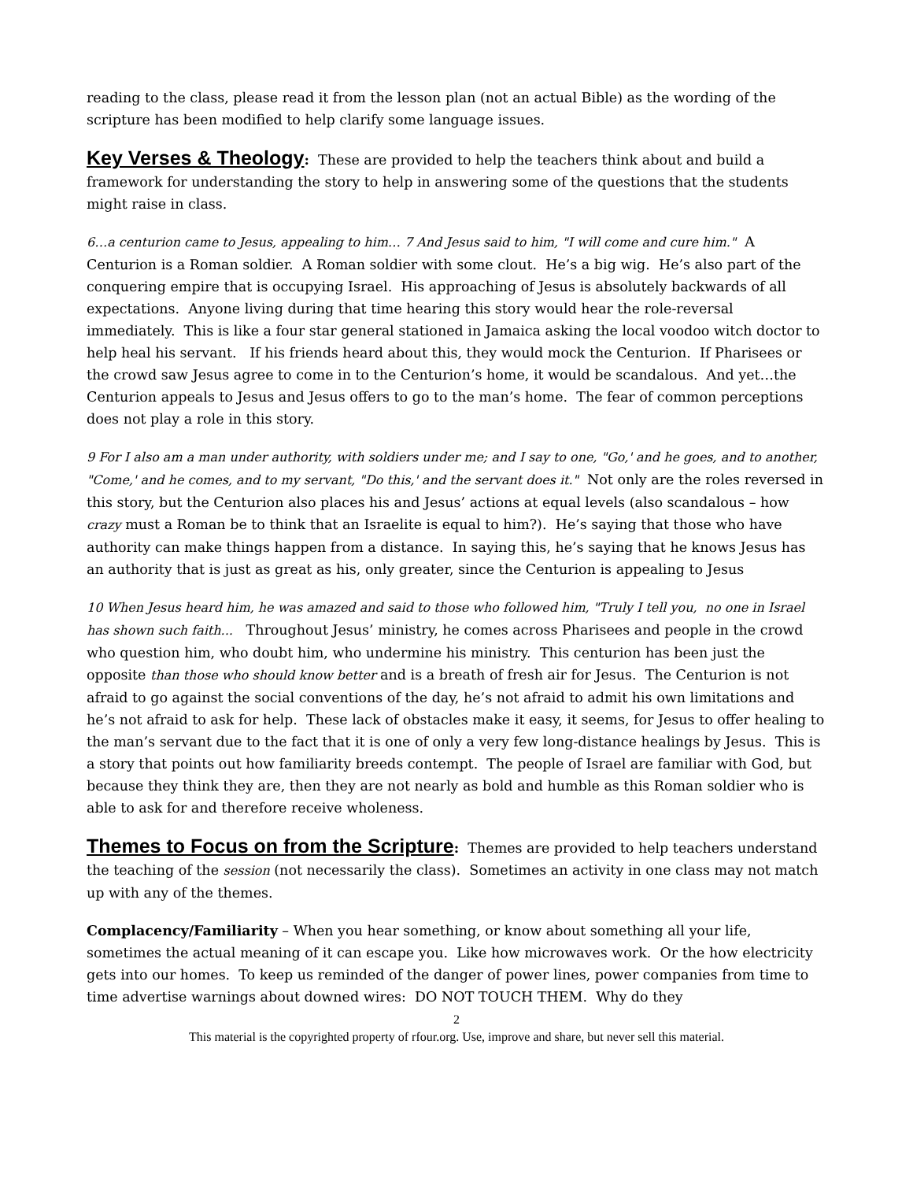reading to the class, please read it from the lesson plan (not an actual Bible) as the wording of the scripture has been modified to help clarify some language issues.
Key Verses & Theology: These are provided to help the teachers think about and build a framework for understanding the story to help in answering some of the questions that the students might raise in class.
6…a centurion came to Jesus, appealing to him… 7 And Jesus said to him, "I will come and cure him." A Centurion is a Roman soldier. A Roman soldier with some clout. He’s a big wig. He’s also part of the conquering empire that is occupying Israel. His approaching of Jesus is absolutely backwards of all expectations. Anyone living during that time hearing this story would hear the role-reversal immediately. This is like a four star general stationed in Jamaica asking the local voodoo witch doctor to help heal his servant. If his friends heard about this, they would mock the Centurion. If Pharisees or the crowd saw Jesus agree to come in to the Centurion’s home, it would be scandalous. And yet…the Centurion appeals to Jesus and Jesus offers to go to the man’s home. The fear of common perceptions does not play a role in this story.
9 For I also am a man under authority, with soldiers under me; and I say to one, "Go,' and he goes, and to another, "Come,' and he comes, and to my servant, "Do this,' and the servant does it." Not only are the roles reversed in this story, but the Centurion also places his and Jesus’ actions at equal levels (also scandalous – how crazy must a Roman be to think that an Israelite is equal to him?). He’s saying that those who have authority can make things happen from a distance. In saying this, he’s saying that he knows Jesus has an authority that is just as great as his, only greater, since the Centurion is appealing to Jesus
10 When Jesus heard him, he was amazed and said to those who followed him, "Truly I tell you, no one in Israel has shown such faith... Throughout Jesus’ ministry, he comes across Pharisees and people in the crowd who question him, who doubt him, who undermine his ministry. This centurion has been just the opposite than those who should know better and is a breath of fresh air for Jesus. The Centurion is not afraid to go against the social conventions of the day, he’s not afraid to admit his own limitations and he’s not afraid to ask for help. These lack of obstacles make it easy, it seems, for Jesus to offer healing to the man’s servant due to the fact that it is one of only a very few long-distance healings by Jesus. This is a story that points out how familiarity breeds contempt. The people of Israel are familiar with God, but because they think they are, then they are not nearly as bold and humble as this Roman soldier who is able to ask for and therefore receive wholeness.
Themes to Focus on from the Scripture: Themes are provided to help teachers understand the teaching of the session (not necessarily the class). Sometimes an activity in one class may not match up with any of the themes.
Complacency/Familiarity – When you hear something, or know about something all your life, sometimes the actual meaning of it can escape you. Like how microwaves work. Or the how electricity gets into our homes. To keep us reminded of the danger of power lines, power companies from time to time advertise warnings about downed wires: DO NOT TOUCH THEM. Why do they
2
This material is the copyrighted property of rfour.org. Use, improve and share, but never sell this material.